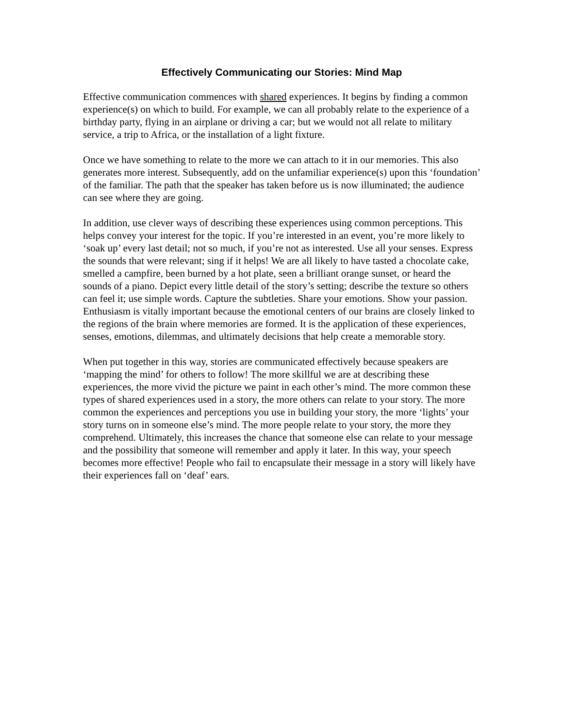Effectively Communicating our Stories: Mind Map
Effective communication commences with shared experiences. It begins by finding a common experience(s) on which to build. For example, we can all probably relate to the experience of a birthday party, flying in an airplane or driving a car; but we would not all relate to military service, a trip to Africa, or the installation of a light fixture.
Once we have something to relate to the more we can attach to it in our memories. This also generates more interest. Subsequently, add on the unfamiliar experience(s) upon this ‘foundation’ of the familiar. The path that the speaker has taken before us is now illuminated; the audience can see where they are going.
In addition, use clever ways of describing these experiences using common perceptions. This helps convey your interest for the topic. If you’re interested in an event, you’re more likely to ‘soak up’ every last detail; not so much, if you’re not as interested. Use all your senses. Express the sounds that were relevant; sing if it helps! We are all likely to have tasted a chocolate cake, smelled a campfire, been burned by a hot plate, seen a brilliant orange sunset, or heard the sounds of a piano. Depict every little detail of the story’s setting; describe the texture so others can feel it; use simple words. Capture the subtleties. Share your emotions. Show your passion. Enthusiasm is vitally important because the emotional centers of our brains are closely linked to the regions of the brain where memories are formed. It is the application of these experiences, senses, emotions, dilemmas, and ultimately decisions that help create a memorable story.
When put together in this way, stories are communicated effectively because speakers are ‘mapping the mind’ for others to follow! The more skillful we are at describing these experiences, the more vivid the picture we paint in each other’s mind. The more common these types of shared experiences used in a story, the more others can relate to your story. The more common the experiences and perceptions you use in building your story, the more ‘lights’ your story turns on in someone else’s mind. The more people relate to your story, the more they comprehend. Ultimately, this increases the chance that someone else can relate to your message and the possibility that someone will remember and apply it later. In this way, your speech becomes more effective! People who fail to encapsulate their message in a story will likely have their experiences fall on ‘deaf’ ears.